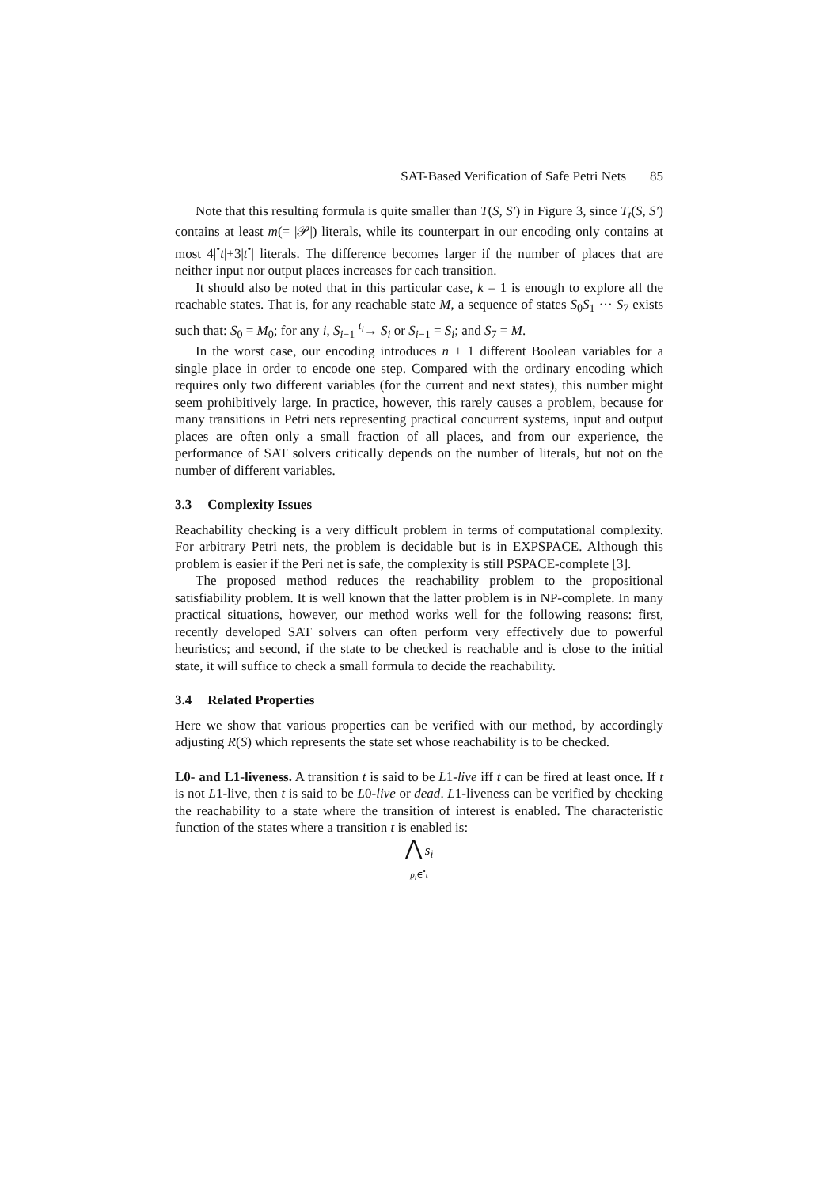SAT-Based Verification of Safe Petri Nets 85
Note that this resulting formula is quite smaller than T(S, S′) in Figure 3, since T<sub>t</sub>(S, S′) contains at least m(= |𝒫|) literals, while its counterpart in our encoding only contains at most 4|<sup>•</sup>t|+3|t<sup>•</sup>| literals. The difference becomes larger if the number of places that are neither input nor output places increases for each transition.
It should also be noted that in this particular case, k = 1 is enough to explore all the reachable states. That is, for any reachable state M, a sequence of states S<sub>0</sub>S<sub>1</sub> ··· S<sub>7</sub> exists such that: S<sub>0</sub> = M<sub>0</sub>; for any i, S<sub>i−1</sub> <sup>t<sub>i</sub></sup>→ S<sub>i</sub> or S<sub>i−1</sub> = S<sub>i</sub>; and S<sub>7</sub> = M.
In the worst case, our encoding introduces n + 1 different Boolean variables for a single place in order to encode one step. Compared with the ordinary encoding which requires only two different variables (for the current and next states), this number might seem prohibitively large. In practice, however, this rarely causes a problem, because for many transitions in Petri nets representing practical concurrent systems, input and output places are often only a small fraction of all places, and from our experience, the performance of SAT solvers critically depends on the number of literals, but not on the number of different variables.
3.3 Complexity Issues
Reachability checking is a very difficult problem in terms of computational complexity. For arbitrary Petri nets, the problem is decidable but is in EXPSPACE. Although this problem is easier if the Peri net is safe, the complexity is still PSPACE-complete [3].
The proposed method reduces the reachability problem to the propositional satisfiability problem. It is well known that the latter problem is in NP-complete. In many practical situations, however, our method works well for the following reasons: first, recently developed SAT solvers can often perform very effectively due to powerful heuristics; and second, if the state to be checked is reachable and is close to the initial state, it will suffice to check a small formula to decide the reachability.
3.4 Related Properties
Here we show that various properties can be verified with our method, by accordingly adjusting R(S) which represents the state set whose reachability is to be checked.
L0- and L1-liveness. A transition t is said to be L1-live iff t can be fired at least once. If t is not L1-live, then t is said to be L0-live or dead. L1-liveness can be verified by checking the reachability to a state where the transition of interest is enabled. The characteristic function of the states where a transition t is enabled is:
⋀ s<sub>i</sub>
p<sub>i</sub>∈<sup>•</sup>t